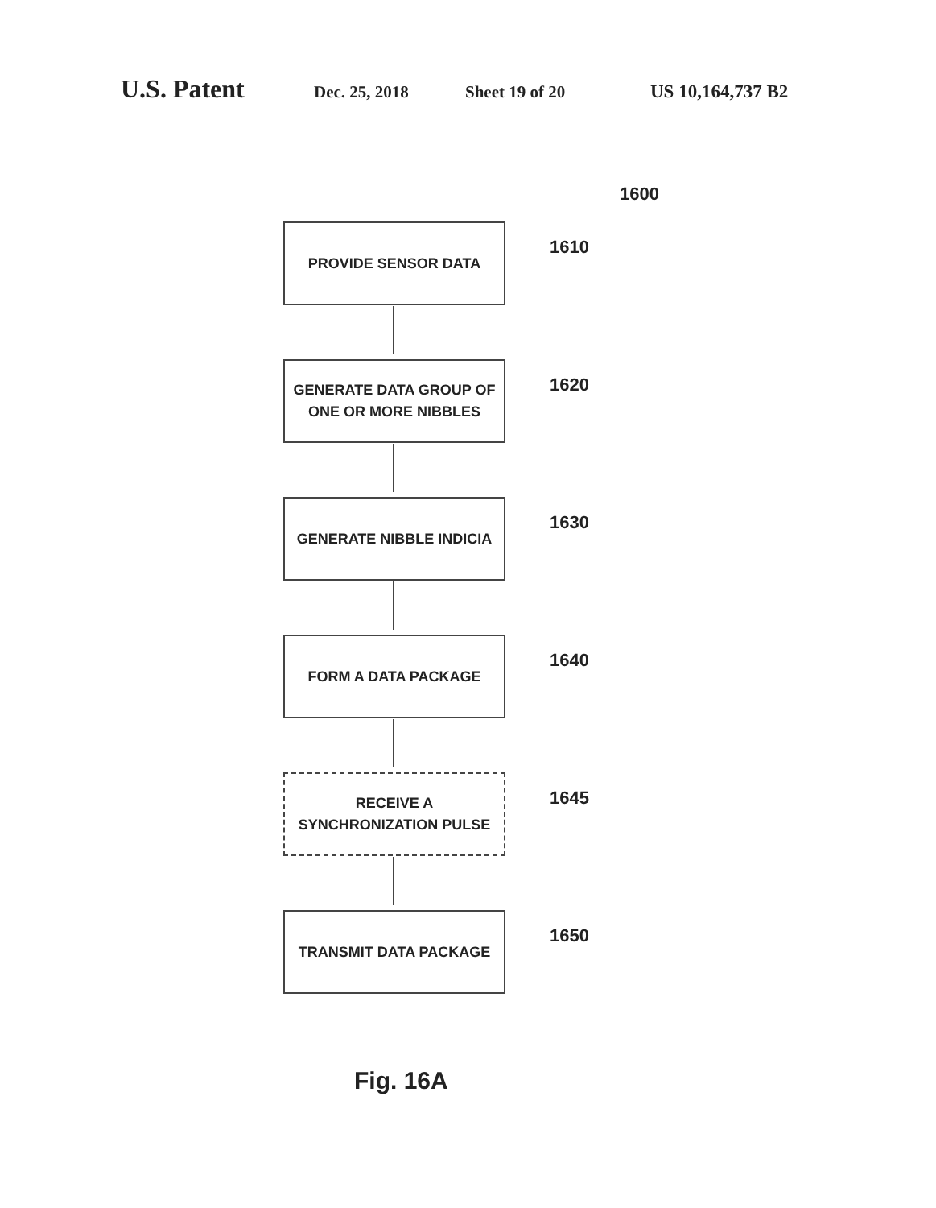U.S. Patent Dec. 25, 2018 Sheet 19 of 20 US 10,164,737 B2
1600
PROVIDE SENSOR DATA
1610
GENERATE DATA GROUP OF ONE OR MORE NIBBLES
1620
GENERATE NIBBLE INDICIA
1630
FORM A DATA PACKAGE
1640
RECEIVE A
SYNCHRONIZATION PULSE
1645
TRANSMIT DATA PACKAGE
1650
Fig. 16A